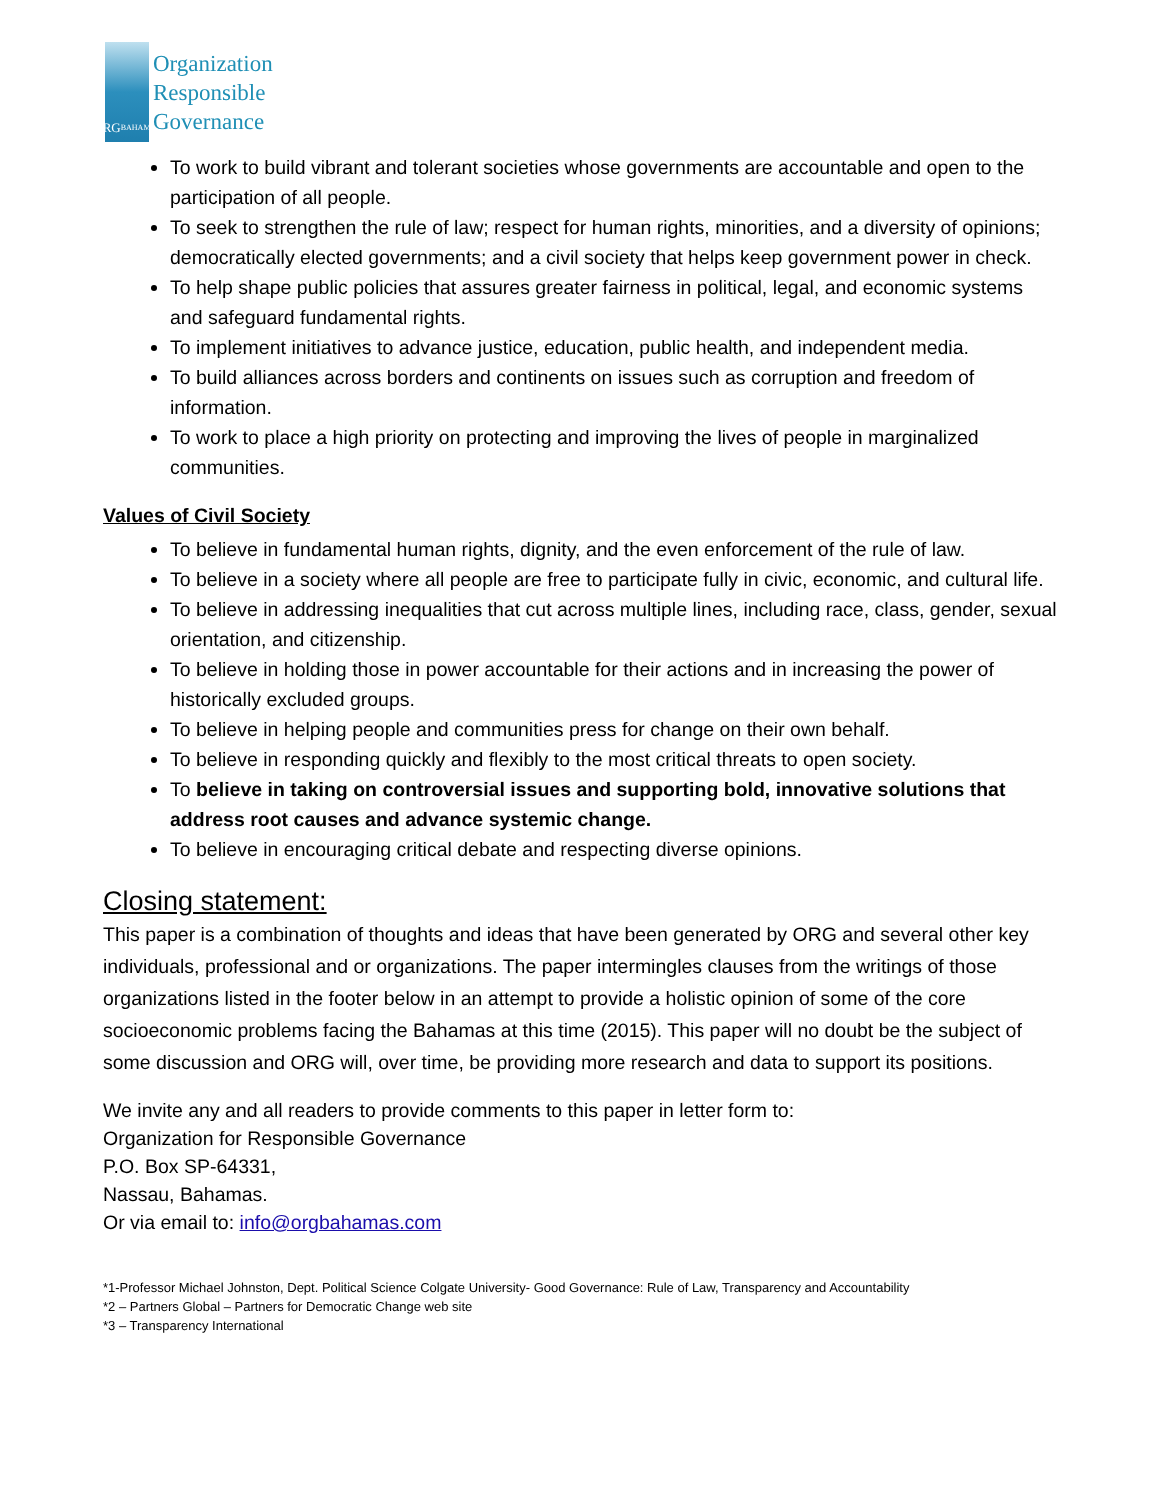ORG
BAHAMAS
Organization
Responsible
Governance
To work to build vibrant and tolerant societies whose governments are accountable and open to the participation of all people.
To seek to strengthen the rule of law; respect for human rights, minorities, and a diversity of opinions; democratically elected governments; and a civil society that helps keep government power in check.
To help shape public policies that assures greater fairness in political, legal, and economic systems and safeguard fundamental rights.
To implement initiatives to advance justice, education, public health, and independent media.
To build alliances across borders and continents on issues such as corruption and freedom of information.
To work to place a high priority on protecting and improving the lives of people in marginalized communities.
Values of Civil Society
To believe in fundamental human rights, dignity, and the even enforcement of the rule of law.
To believe in a society where all people are free to participate fully in civic, economic, and cultural life.
To believe in addressing inequalities that cut across multiple lines, including race, class, gender, sexual orientation, and citizenship.
To believe in holding those in power accountable for their actions and in increasing the power of historically excluded groups.
To believe in helping people and communities press for change on their own behalf.
To believe in responding quickly and flexibly to the most critical threats to open society.
To believe in taking on controversial issues and supporting bold, innovative solutions that address root causes and advance systemic change.
To believe in encouraging critical debate and respecting diverse opinions.
Closing statement:
This paper is a combination of thoughts and ideas that have been generated by ORG and several other key individuals, professional and or organizations. The paper intermingles clauses from the writings of those organizations listed in the footer below in an attempt to provide a holistic opinion of some of the core socioeconomic problems facing the Bahamas at this time (2015). This paper will no doubt be the subject of some discussion and ORG will, over time, be providing more research and data to support its positions.
We invite any and all readers to provide comments to this paper in letter form to:
Organization for Responsible Governance
P.O. Box SP-64331,
Nassau, Bahamas.
Or via email to: info@orgbahamas.com
*1-Professor Michael Johnston, Dept. Political Science Colgate University- Good Governance: Rule of Law, Transparency and Accountability
*2 – Partners Global – Partners for Democratic Change web site
*3 – Transparency International